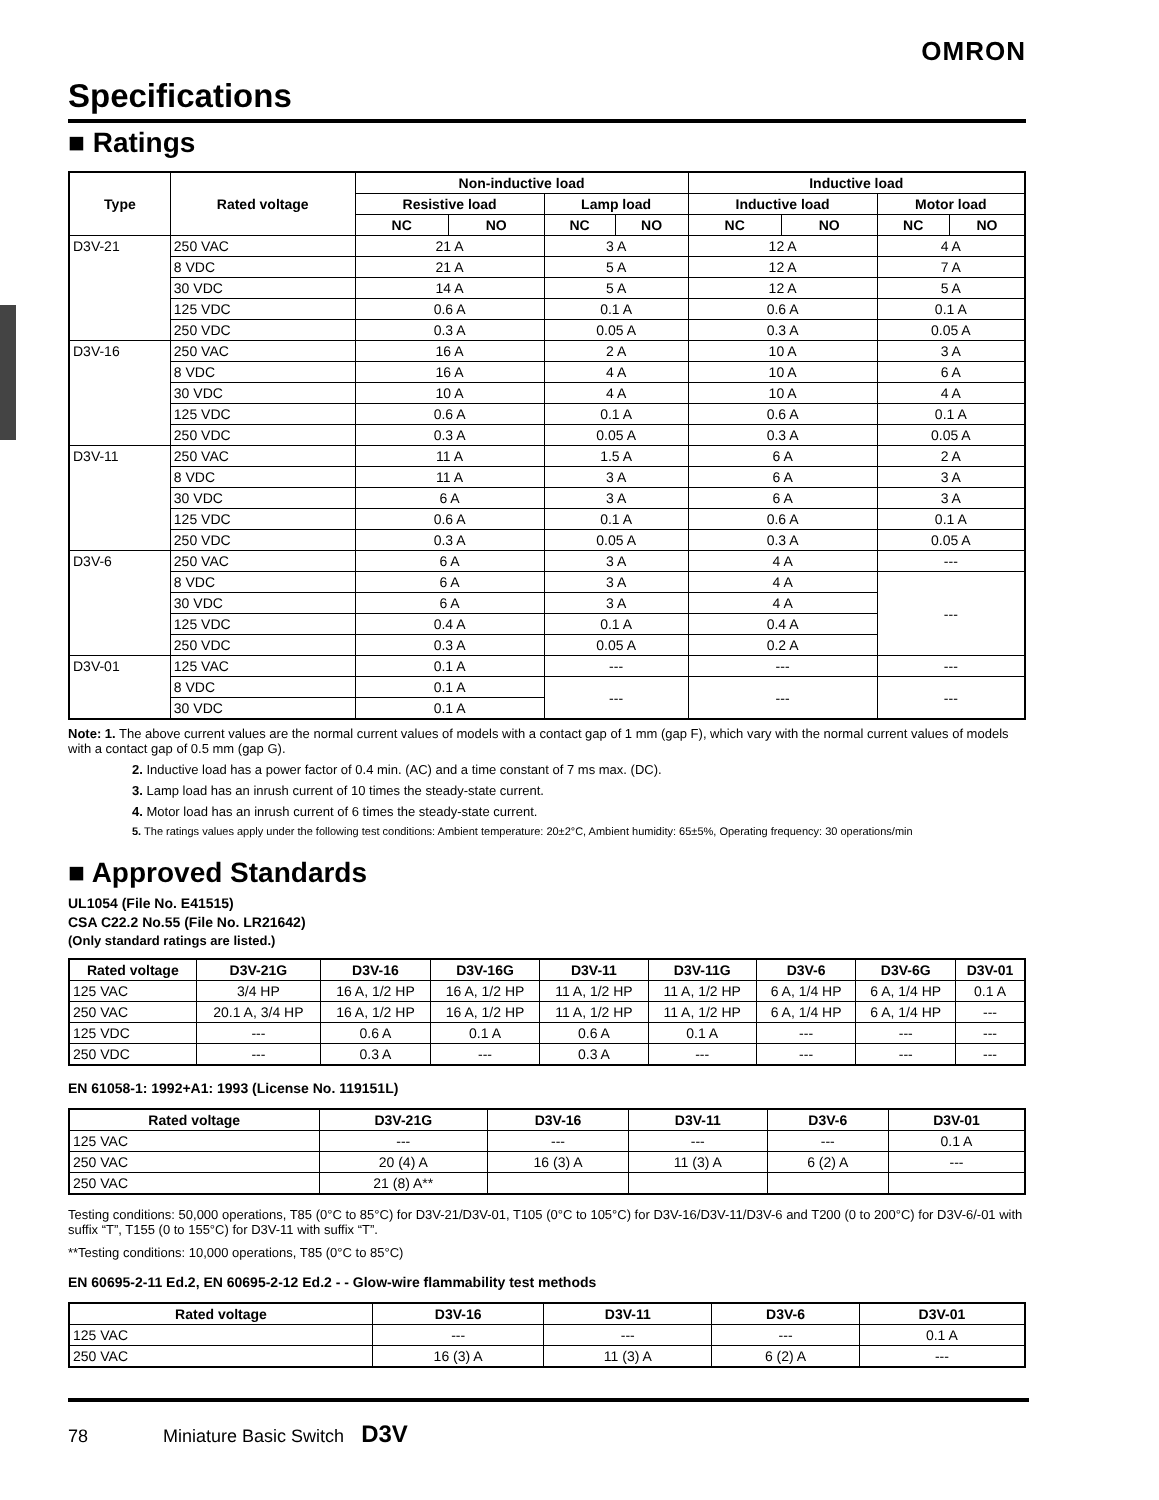OMRON
Specifications
■ Ratings
| Type | Rated voltage | Non-inductive load | | | | Inductive load | | | |
| --- | --- | --- | --- | --- | --- | --- | --- | --- | --- |
| | | Resistive load | | Lamp load | | Inductive load | | Motor load | |
| | | NC | NO | NC | NO | NC | NO | NC | NO |
| D3V-21 | 250 VAC | 21 A | | 3 A | | 12 A | | 4 A | |
| | 8 VDC | 21 A | | 5 A | | 12 A | | 7 A | |
| | 30 VDC | 14 A | | 5 A | | 12 A | | 5 A | |
| | 125 VDC | 0.6 A | | 0.1 A | | 0.6 A | | 0.1 A | |
| | 250 VDC | 0.3 A | | 0.05 A | | 0.3 A | | 0.05 A | |
| D3V-16 | 250 VAC | 16 A | | 2 A | | 10 A | | 3 A | |
| | 8 VDC | 16 A | | 4 A | | 10 A | | 6 A | |
| | 30 VDC | 10 A | | 4 A | | 10 A | | 4 A | |
| | 125 VDC | 0.6 A | | 0.1 A | | 0.6 A | | 0.1 A | |
| | 250 VDC | 0.3 A | | 0.05 A | | 0.3 A | | 0.05 A | |
| D3V-11 | 250 VAC | 11 A | | 1.5 A | | 6 A | | 2 A | |
| | 8 VDC | 11 A | | 3 A | | 6 A | | 3 A | |
| | 30 VDC | 6 A | | 3 A | | 6 A | | 3 A | |
| | 125 VDC | 0.6 A | | 0.1 A | | 0.6 A | | 0.1 A | |
| | 250 VDC | 0.3 A | | 0.05 A | | 0.3 A | | 0.05 A | |
| D3V-6 | 250 VAC | 6 A | | 3 A | | 4 A | | --- | |
| | 8 VDC | 6 A | | 3 A | | 4 A | | --- | |
| | 30 VDC | 6 A | | 3 A | | 4 A | | | |
| | 125 VDC | 0.4 A | | 0.1 A | | 0.4 A | | | |
| | 250 VDC | 0.3 A | | 0.05 A | | 0.2 A | | | |
| D3V-01 | 125 VAC | 0.1 A | | --- | | --- | | --- | |
| | 8 VDC | 0.1 A | | --- | | --- | | --- | |
| | 30 VDC | 0.1 A | | | | | | | |
Note: 1. The above current values are the normal current values of models with a contact gap of 1 mm (gap F), which vary with the normal current values of models with a contact gap of 0.5 mm (gap G).
2. Inductive load has a power factor of 0.4 min. (AC) and a time constant of 7 ms max. (DC).
3. Lamp load has an inrush current of 10 times the steady-state current.
4. Motor load has an inrush current of 6 times the steady-state current.
5. The ratings values apply under the following test conditions: Ambient temperature: 20±2°C, Ambient humidity: 65±5%, Operating frequency: 30 operations/min
■ Approved Standards
UL1054 (File No. E41515)
CSA C22.2 No.55 (File No. LR21642)
(Only standard ratings are listed.)
| Rated voltage | D3V-21G | D3V-16 | D3V-16G | D3V-11 | D3V-11G | D3V-6 | D3V-6G | D3V-01 |
| --- | --- | --- | --- | --- | --- | --- | --- | --- |
| 125 VAC | 3/4 HP | 16 A, 1/2 HP | 16 A, 1/2 HP | 11 A, 1/2 HP | 11 A, 1/2 HP | 6 A, 1/4 HP | 6 A, 1/4 HP | 0.1 A |
| 250 VAC | 20.1 A, 3/4 HP | 16 A, 1/2 HP | 16 A, 1/2 HP | 11 A, 1/2 HP | 11 A, 1/2 HP | 6 A, 1/4 HP | 6 A, 1/4 HP | --- |
| 125 VDC | --- | 0.6 A | 0.1 A | 0.6 A | 0.1 A | --- | --- | --- |
| 250 VDC | --- | 0.3 A | --- | 0.3 A | --- | --- | --- | --- |
EN 61058-1: 1992+A1: 1993 (License No. 119151L)
| Rated voltage | D3V-21G | D3V-16 | D3V-11 | D3V-6 | D3V-01 |
| --- | --- | --- | --- | --- | --- |
| 125 VAC | --- | --- | --- | --- | 0.1 A |
| 250 VAC | 20 (4) A | 16 (3) A | 11 (3) A | 6 (2) A | --- |
| 250 VAC | 21 (8) A** | | | | |
Testing conditions: 50,000 operations, T85 (0°C to 85°C) for D3V-21/D3V-01, T105 (0°C to 105°C) for D3V-16/D3V-11/D3V-6 and T200 (0 to 200°C) for D3V-6/-01 with suffix “T”, T155 (0 to 155°C) for D3V-11 with suffix “T”.
**Testing conditions: 10,000 operations, T85 (0°C to 85°C)
EN 60695-2-11 Ed.2, EN 60695-2-12 Ed.2 - - Glow-wire flammability test methods
| Rated voltage | D3V-16 | D3V-11 | D3V-6 | D3V-01 |
| --- | --- | --- | --- | --- |
| 125 VAC | --- | --- | --- | 0.1 A |
| 250 VAC | 16 (3) A | 11 (3) A | 6 (2) A | --- |
78 Miniature Basic Switch D3V